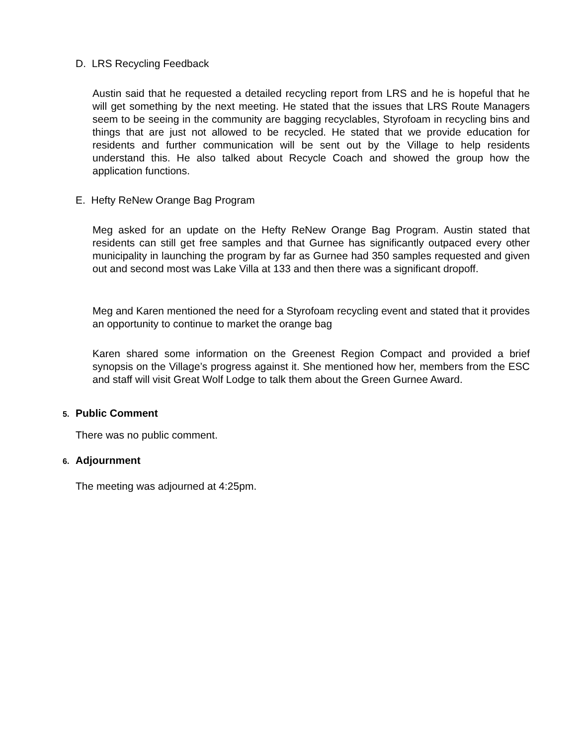D. LRS Recycling Feedback
Austin said that he requested a detailed recycling report from LRS and he is hopeful that he will get something by the next meeting. He stated that the issues that LRS Route Managers seem to be seeing in the community are bagging recyclables, Styrofoam in recycling bins and things that are just not allowed to be recycled. He stated that we provide education for residents and further communication will be sent out by the Village to help residents understand this. He also talked about Recycle Coach and showed the group how the application functions.
E. Hefty ReNew Orange Bag Program
Meg asked for an update on the Hefty ReNew Orange Bag Program. Austin stated that residents can still get free samples and that Gurnee has significantly outpaced every other municipality in launching the program by far as Gurnee had 350 samples requested and given out and second most was Lake Villa at 133 and then there was a significant dropoff.
Meg and Karen mentioned the need for a Styrofoam recycling event and stated that it provides an opportunity to continue to market the orange bag
Karen shared some information on the Greenest Region Compact and provided a brief synopsis on the Village’s progress against it. She mentioned how her, members from the ESC and staff will visit Great Wolf Lodge to talk them about the Green Gurnee Award.
5. Public Comment
There was no public comment.
6. Adjournment
The meeting was adjourned at 4:25pm.